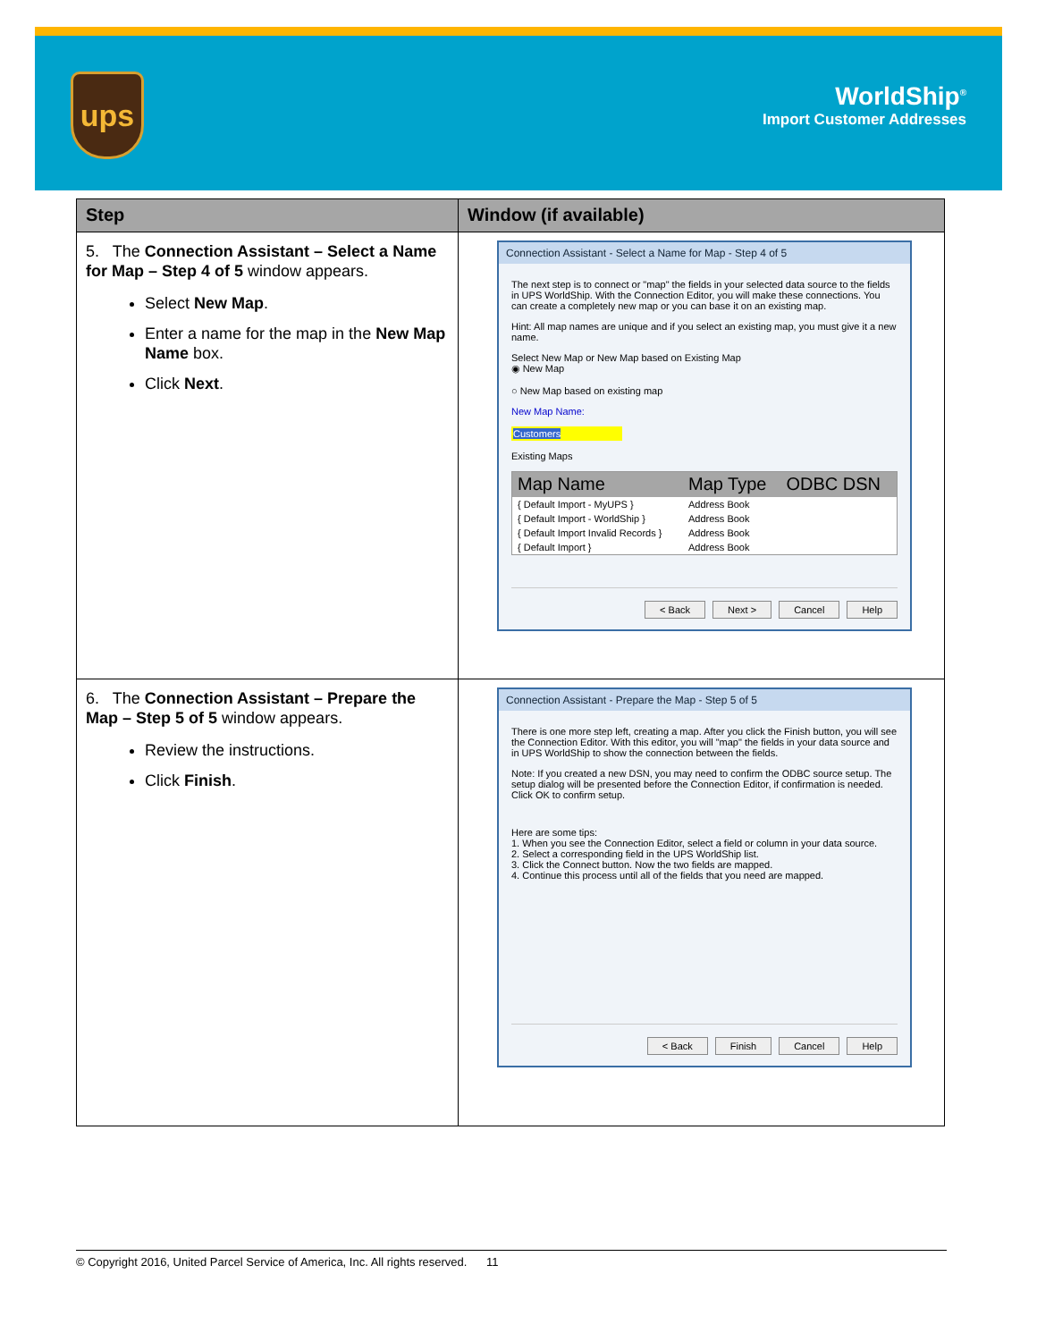ups
WorldShip<sup>®</sup>
Import Customer Addresses
| Step | Window (if available) |
| --- | --- |
| 5. The Connection Assistant – Select a Name for Map – Step 4 of 5 window appears. Select New Map . Enter a name for the map in the New Map Name box. Click Next . | Connection Assistant - Select a Name for Map - Step 4 of 5 The next step is to connect or "map" the fields in your selected data source to the fields in UPS WorldShip. With the Connection Editor, you will make these connections. You can create a completely new map or you can base it on an existing map. Hint: All map names are unique and if you select an existing map, you must give it a new name. Select New Map or New Map based on Existing Map ◉ New Map ○ New Map based on existing map New Map Name: Customers Existing Maps / Map Name / Map Type / ODBC DSN / / --- / --- / --- / / { Default Import - MyUPS } / Address Book / / / { Default Import - WorldShip } / Address Book / / / { Default Import Invalid Records } / Address Book / / / { Default Import } / Address Book / / < Back Next > Cancel Help |
| 6. The Connection Assistant – Prepare the Map – Step 5 of 5 window appears. Review the instructions. Click Finish . | Connection Assistant - Prepare the Map - Step 5 of 5 There is one more step left, creating a map. After you click the Finish button, you will see the Connection Editor. With this editor, you will "map" the fields in your data source and in UPS WorldShip to show the connection between the fields. Note: If you created a new DSN, you may need to confirm the ODBC source setup. The setup dialog will be presented before the Connection Editor, if confirmation is needed. Click OK to confirm setup. Here are some tips: 1. When you see the Connection Editor, select a field or column in your data source. 2. Select a corresponding field in the UPS WorldShip list. 3. Click the Connect button. Now the two fields are mapped. 4. Continue this process until all of the fields that you need are mapped. < Back Finish Cancel Help |
© Copyright 2016, United Parcel Service of America, Inc. All rights reserved. 11